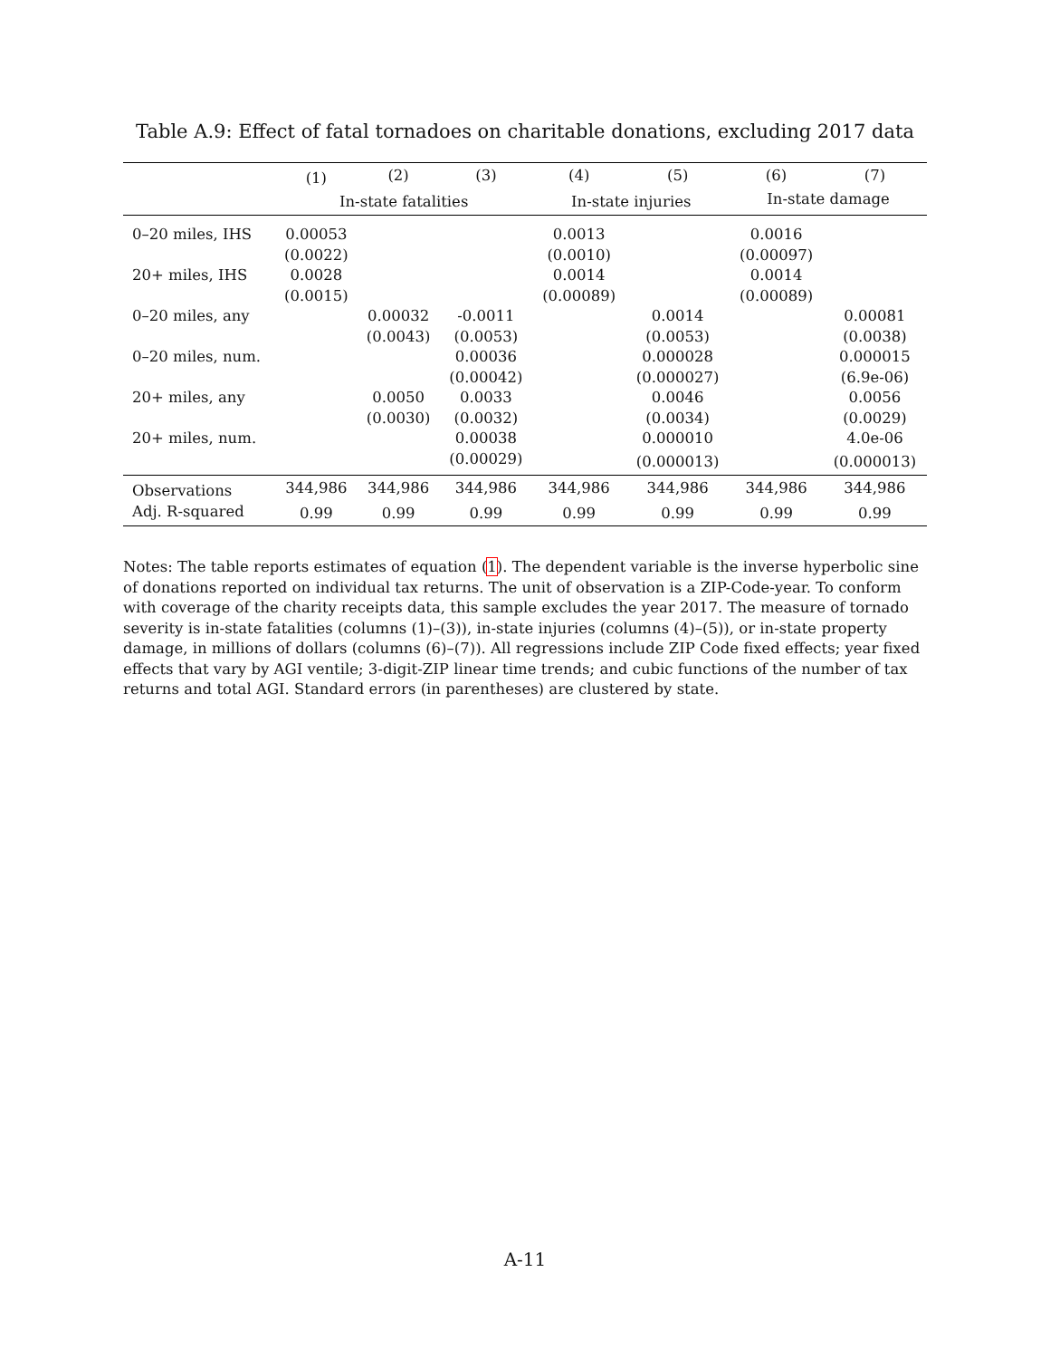Table A.9: Effect of fatal tornadoes on charitable donations, excluding 2017 data
| | (1) | (2) | (3) | (4) | (5) | (6) | (7) |
| --- | --- | --- | --- | --- | --- | --- | --- |
| | In-state fatalities | | | In-state injuries | | In-state damage | |
| 0–20 miles, IHS | 0.00053 | | | 0.0013 | | 0.0016 | |
| | (0.0022) | | | (0.0010) | | (0.00097) | |
| 20+ miles, IHS | 0.0028 | | | 0.0014 | | 0.0014 | |
| | (0.0015) | | | (0.00089) | | (0.00089) | |
| 0–20 miles, any | | 0.00032 | -0.0011 | | 0.0014 | | 0.00081 |
| | | (0.0043) | (0.0053) | | (0.0053) | | (0.0038) |
| 0–20 miles, num. | | | 0.00036 | | 0.000028 | | 0.000015 |
| | | | (0.00042) | | (0.000027) | | (6.9e-06) |
| 20+ miles, any | | 0.0050 | 0.0033 | | 0.0046 | | 0.0056 |
| | | (0.0030) | (0.0032) | | (0.0034) | | (0.0029) |
| 20+ miles, num. | | | 0.00038 | | 0.000010 | | 4.0e-06 |
| | | | (0.00029) | | (0.000013) | | (0.000013) |
| Observations | 344,986 | 344,986 | 344,986 | 344,986 | 344,986 | 344,986 | 344,986 |
| Adj. R-squared | 0.99 | 0.99 | 0.99 | 0.99 | 0.99 | 0.99 | 0.99 |
Notes: The table reports estimates of equation (1). The dependent variable is the inverse hyperbolic sine of donations reported on individual tax returns. The unit of observation is a ZIP-Code-year. To conform with coverage of the charity receipts data, this sample excludes the year 2017. The measure of tornado severity is in-state fatalities (columns (1)–(3)), in-state injuries (columns (4)–(5)), or in-state property damage, in millions of dollars (columns (6)–(7)). All regressions include ZIP Code fixed effects; year fixed effects that vary by AGI ventile; 3-digit-ZIP linear time trends; and cubic functions of the number of tax returns and total AGI. Standard errors (in parentheses) are clustered by state.
A-11